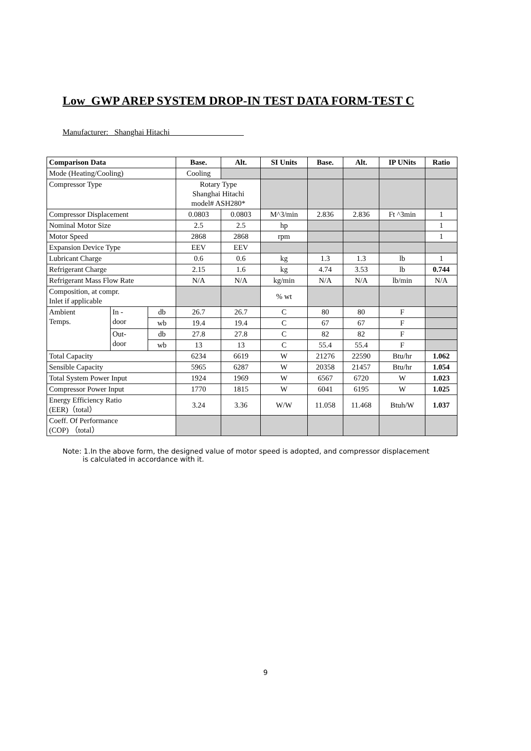Low_GWP AREP SYSTEM DROP-IN TEST DATA FORM-TEST C
Manufacturer: Shanghai Hitachi
| Comparison Data | | | Base. | Alt. | SI Units | Base. | Alt. | IP UNits | Ratio |
| --- | --- | --- | --- | --- | --- | --- | --- | --- | --- |
| Mode (Heating/Cooling) | | | Cooling | | | | | | |
| Compressor Type | | | Rotary Type Shanghai Hitachi model# ASH280* | | | | | | |
| Compressor Displacement | | | 0.0803 | 0.0803 | M^3/min | 2.836 | 2.836 | Ft ^3min | 1 |
| Nominal Motor Size | | | 2.5 | 2.5 | hp | | | | 1 |
| Motor Speed | | | 2868 | 2868 | rpm | | | | 1 |
| Expansion Device Type | | | EEV | EEV | | | | | |
| Lubricant Charge | | | 0.6 | 0.6 | kg | 1.3 | 1.3 | lb | 1 |
| Refrigerant Charge | | | 2.15 | 1.6 | kg | 4.74 | 3.53 | lb | 0.744 |
| Refrigerant Mass Flow Rate | | | N/A | N/A | kg/min | N/A | N/A | lb/min | N/A |
| Composition, at compr. Inlet if applicable | | | | | % wt | | | | |
| Ambient Temps. | In - door | db | 26.7 | 26.7 | C | 80 | 80 | F | |
| | | wb | 19.4 | 19.4 | C | 67 | 67 | F | |
| | Out- door | db | 27.8 | 27.8 | C | 82 | 82 | F | |
| | | wb | 13 | 13 | C | 55.4 | 55.4 | F | |
| Total Capacity | | | 6234 | 6619 | W | 21276 | 22590 | Btu/hr | 1.062 |
| Sensible Capacity | | | 5965 | 6287 | W | 20358 | 21457 | Btu/hr | 1.054 |
| Total System Power Input | | | 1924 | 1969 | W | 6567 | 6720 | W | 1.023 |
| Compressor Power Input | | | 1770 | 1815 | W | 6041 | 6195 | W | 1.025 |
| Energy Efficiency Ratio (EER)（total） | | | 3.24 | 3.36 | W/W | 11.058 | 11.468 | Btuh/W | 1.037 |
| Coeff. Of Performance (COP) （total） | | | | | | | | | |
Note: 1.In the above form, the designed value of motor speed is adopted, and compressor displacement
is calculated in accordance with it.
9